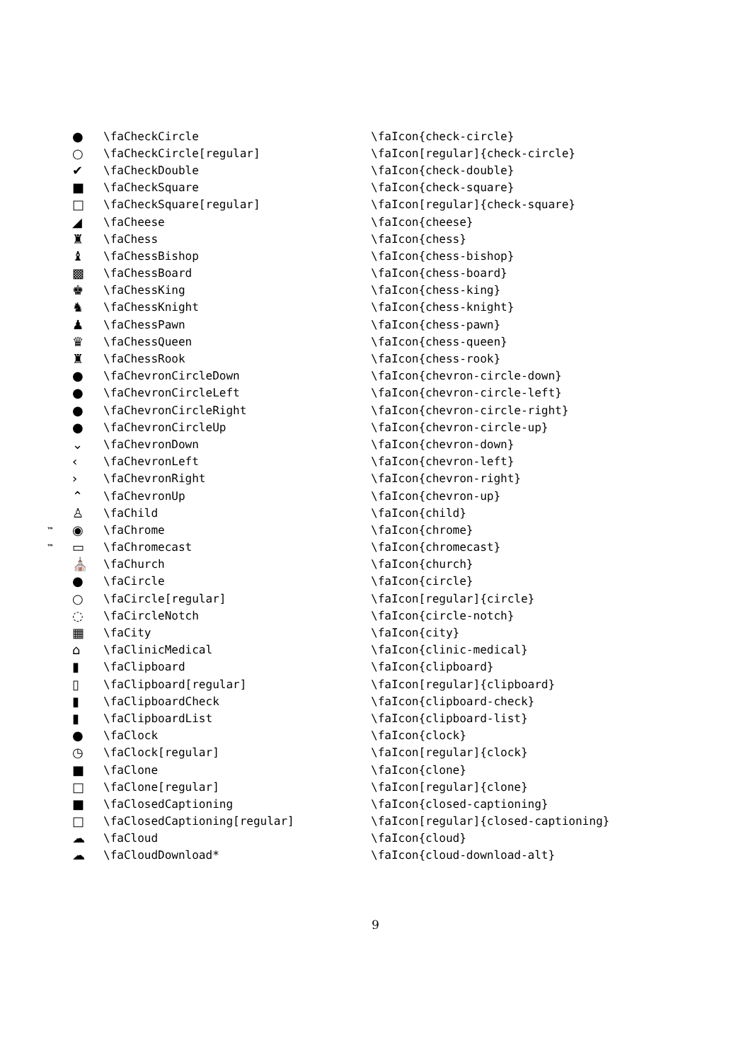| | ● | \faCheckCircle | \faIcon{check-circle} |
| | ○ | \faCheckCircle[regular] | \faIcon[regular]{check-circle} |
| | ✔ | \faCheckDouble | \faIcon{check-double} |
| | ■ | \faCheckSquare | \faIcon{check-square} |
| | □ | \faCheckSquare[regular] | \faIcon[regular]{check-square} |
| | ◢ | \faCheese | \faIcon{cheese} |
| | ♜ | \faChess | \faIcon{chess} |
| | ♝ | \faChessBishop | \faIcon{chess-bishop} |
| | ▩ | \faChessBoard | \faIcon{chess-board} |
| | ♚ | \faChessKing | \faIcon{chess-king} |
| | ♞ | \faChessKnight | \faIcon{chess-knight} |
| | ♟ | \faChessPawn | \faIcon{chess-pawn} |
| | ♛ | \faChessQueen | \faIcon{chess-queen} |
| | ♜ | \faChessRook | \faIcon{chess-rook} |
| | ● | \faChevronCircleDown | \faIcon{chevron-circle-down} |
| | ● | \faChevronCircleLeft | \faIcon{chevron-circle-left} |
| | ● | \faChevronCircleRight | \faIcon{chevron-circle-right} |
| | ● | \faChevronCircleUp | \faIcon{chevron-circle-up} |
| | ⌄ | \faChevronDown | \faIcon{chevron-down} |
| | ‹ | \faChevronLeft | \faIcon{chevron-left} |
| | › | \faChevronRight | \faIcon{chevron-right} |
| | ⌃ | \faChevronUp | \faIcon{chevron-up} |
| | ♙ | \faChild | \faIcon{child} |
| ™ | ◉ | \faChrome | \faIcon{chrome} |
| ™ | ▭ | \faChromecast | \faIcon{chromecast} |
| | ⛪ | \faChurch | \faIcon{church} |
| | ● | \faCircle | \faIcon{circle} |
| | ○ | \faCircle[regular] | \faIcon[regular]{circle} |
| | ◌ | \faCircleNotch | \faIcon{circle-notch} |
| | ▦ | \faCity | \faIcon{city} |
| | ⌂ | \faClinicMedical | \faIcon{clinic-medical} |
| | ▮ | \faClipboard | \faIcon{clipboard} |
| | ▯ | \faClipboard[regular] | \faIcon[regular]{clipboard} |
| | ▮ | \faClipboardCheck | \faIcon{clipboard-check} |
| | ▮ | \faClipboardList | \faIcon{clipboard-list} |
| | ● | \faClock | \faIcon{clock} |
| | ◷ | \faClock[regular] | \faIcon[regular]{clock} |
| | ■ | \faClone | \faIcon{clone} |
| | □ | \faClone[regular] | \faIcon[regular]{clone} |
| | ■ | \faClosedCaptioning | \faIcon{closed-captioning} |
| | □ | \faClosedCaptioning[regular] | \faIcon[regular]{closed-captioning} |
| | ☁ | \faCloud | \faIcon{cloud} |
| | ☁ | \faCloudDownload* | \faIcon{cloud-download-alt} |
9